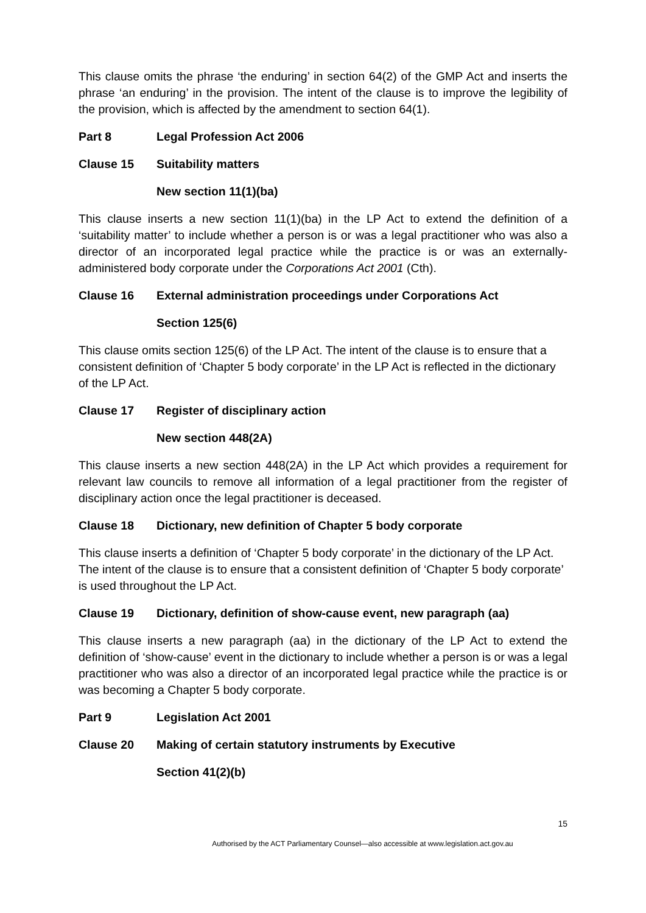This clause omits the phrase ‘the enduring’ in section 64(2) of the GMP Act and inserts the phrase ‘an enduring’ in the provision. The intent of the clause is to improve the legibility of the provision, which is affected by the amendment to section 64(1).
Part 8 Legal Profession Act 2006
Clause 15 Suitability matters
New section 11(1)(ba)
This clause inserts a new section 11(1)(ba) in the LP Act to extend the definition of a ‘suitability matter’ to include whether a person is or was a legal practitioner who was also a director of an incorporated legal practice while the practice is or was an externally-administered body corporate under the Corporations Act 2001 (Cth).
Clause 16 External administration proceedings under Corporations Act
Section 125(6)
This clause omits section 125(6) of the LP Act. The intent of the clause is to ensure that a consistent definition of ‘Chapter 5 body corporate’ in the LP Act is reflected in the dictionary of the LP Act.
Clause 17 Register of disciplinary action
New section 448(2A)
This clause inserts a new section 448(2A) in the LP Act which provides a requirement for relevant law councils to remove all information of a legal practitioner from the register of disciplinary action once the legal practitioner is deceased.
Clause 18 Dictionary, new definition of Chapter 5 body corporate
This clause inserts a definition of ‘Chapter 5 body corporate’ in the dictionary of the LP Act. The intent of the clause is to ensure that a consistent definition of ‘Chapter 5 body corporate’ is used throughout the LP Act.
Clause 19 Dictionary, definition of show-cause event, new paragraph (aa)
This clause inserts a new paragraph (aa) in the dictionary of the LP Act to extend the definition of ‘show-cause’ event in the dictionary to include whether a person is or was a legal practitioner who was also a director of an incorporated legal practice while the practice is or was becoming a Chapter 5 body corporate.
Part 9 Legislation Act 2001
Clause 20 Making of certain statutory instruments by Executive
Section 41(2)(b)
15
Authorised by the ACT Parliamentary Counsel—also accessible at www.legislation.act.gov.au